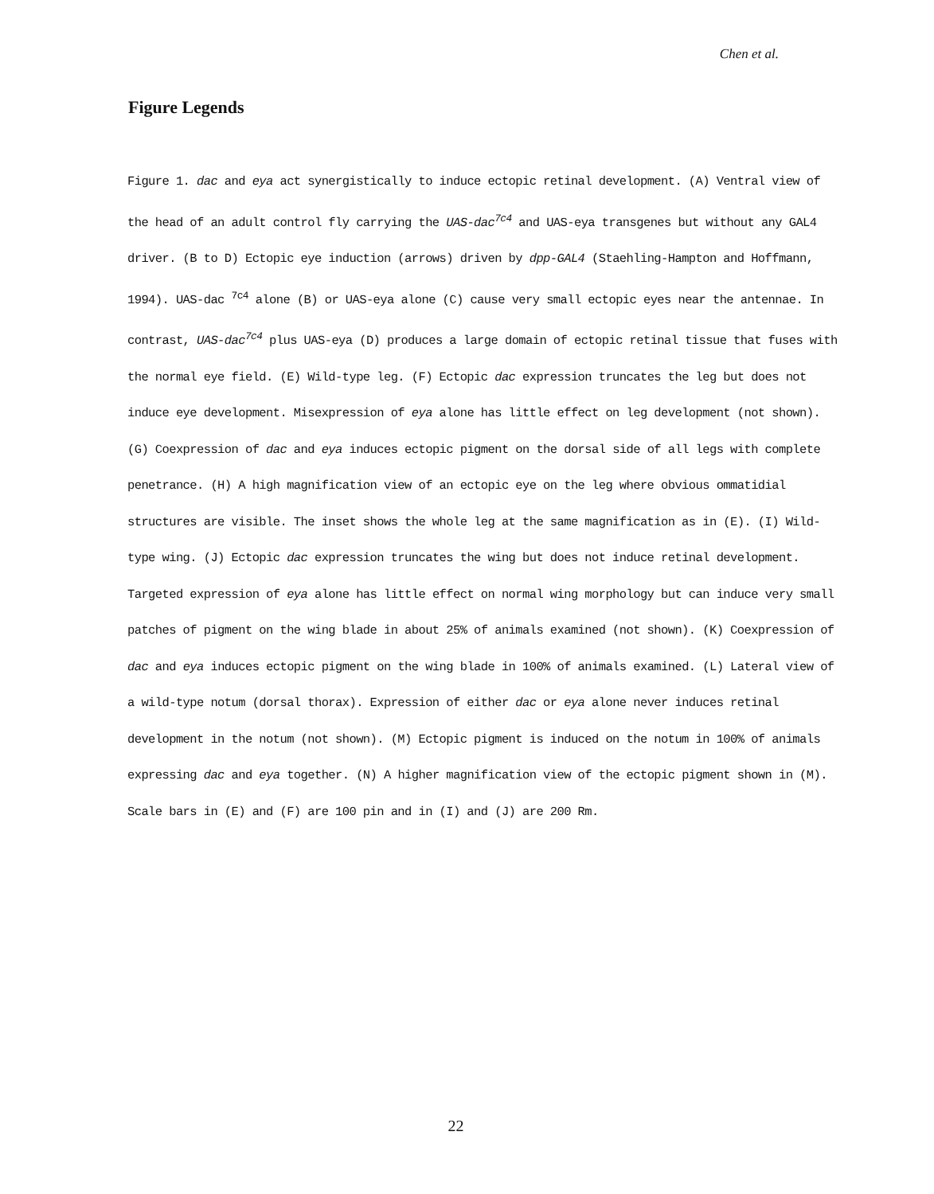Chen et al.
Figure Legends
Figure 1. dac and eya act synergistically to induce ectopic retinal development. (A) Ventral view of the head of an adult control fly carrying the UAS-dac<sup>7c4</sup> and UAS-eya transgenes but without any GAL4 driver. (B to D) Ectopic eye induction (arrows) driven by dpp-GAL4 (Staehling-Hampton and Hoffmann, 1994). UAS-dac <sup>7c4</sup> alone (B) or UAS-eya alone (C) cause very small ectopic eyes near the antennae. In contrast, UAS-dac<sup>7c4</sup> plus UAS-eya (D) produces a large domain of ectopic retinal tissue that fuses with the normal eye field. (E) Wild-type leg. (F) Ectopic dac expression truncates the leg but does not induce eye development. Misexpression of eya alone has little effect on leg development (not shown). (G) Coexpression of dac and eya induces ectopic pigment on the dorsal side of all legs with complete penetrance. (H) A high magnification view of an ectopic eye on the leg where obvious ommatidial structures are visible. The inset shows the whole leg at the same magnification as in (E). (I) Wild-type wing. (J) Ectopic dac expression truncates the wing but does not induce retinal development. Targeted expression of eya alone has little effect on normal wing morphology but can induce very small patches of pigment on the wing blade in about 25% of animals examined (not shown). (K) Coexpression of dac and eya induces ectopic pigment on the wing blade in 100% of animals examined. (L) Lateral view of a wild-type notum (dorsal thorax). Expression of either dac or eya alone never induces retinal development in the notum (not shown). (M) Ectopic pigment is induced on the notum in 100% of animals expressing dac and eya together. (N) A higher magnification view of the ectopic pigment shown in (M). Scale bars in (E) and (F) are 100 pin and in (I) and (J) are 200 Rm.
22